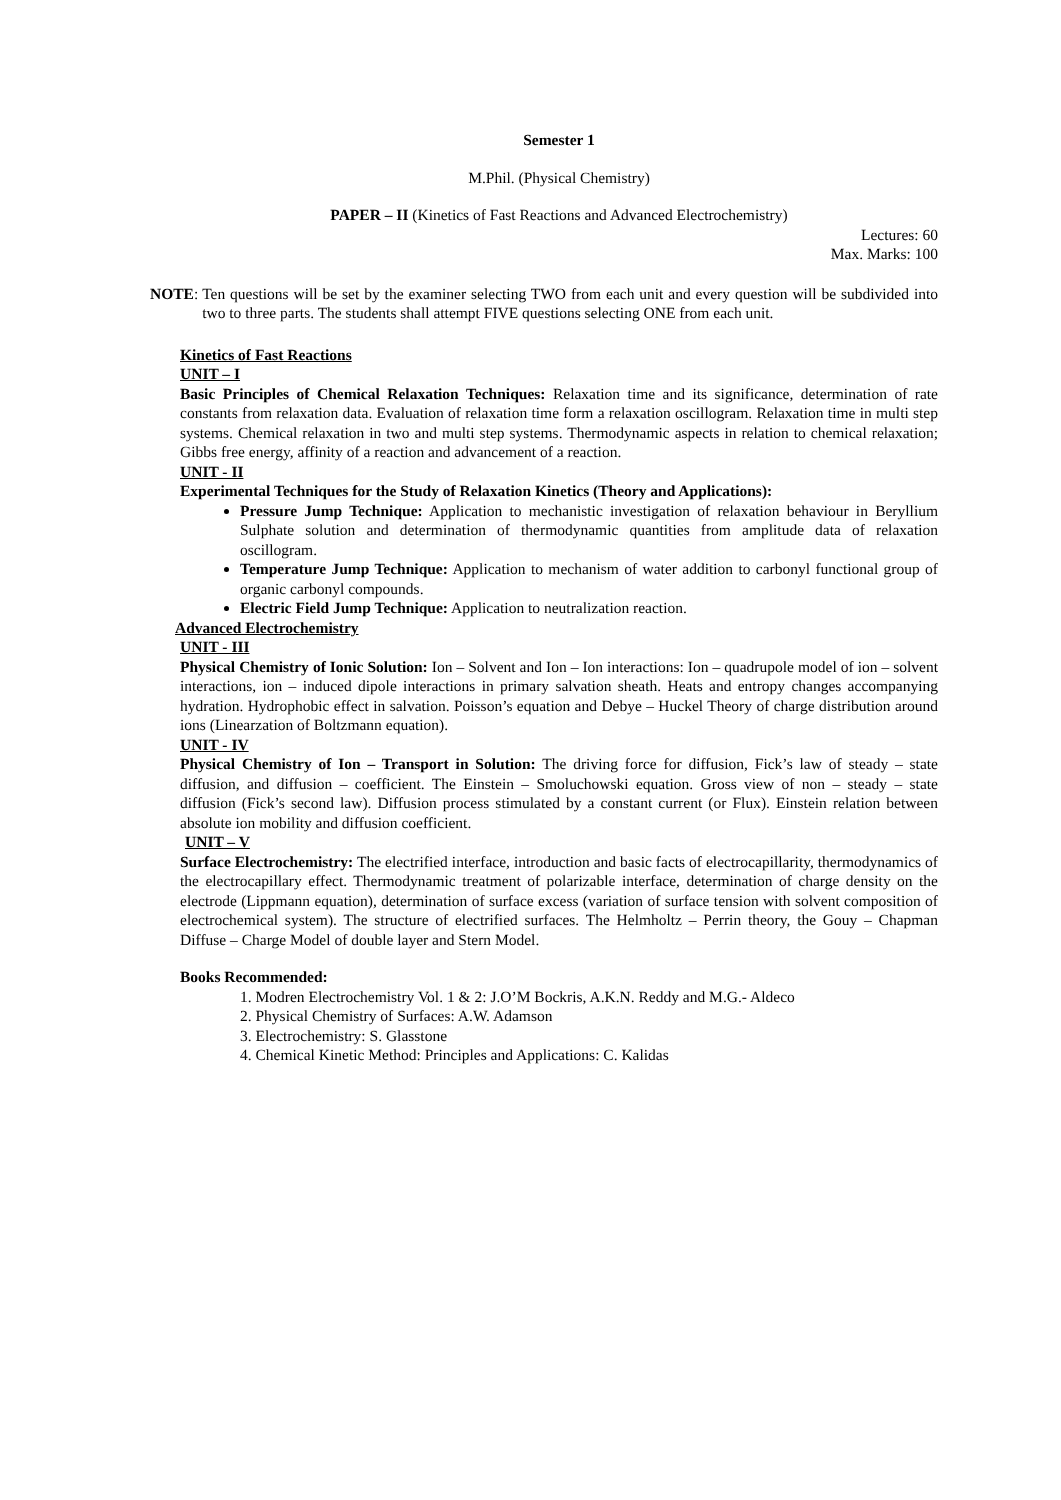Semester 1
M.Phil. (Physical Chemistry)
PAPER – II (Kinetics of Fast Reactions and Advanced Electrochemistry)
Lectures: 60
Max. Marks: 100
NOTE:
Ten questions will be set by the examiner selecting TWO from each unit and every question will be subdivided into two to three parts. The students shall attempt FIVE questions selecting ONE from each unit.
Kinetics of Fast Reactions
UNIT – I
Basic Principles of Chemical Relaxation Techniques: Relaxation time and its significance, determination of rate constants from relaxation data. Evaluation of relaxation time form a relaxation oscillogram. Relaxation time in multi step systems. Chemical relaxation in two and multi step systems. Thermodynamic aspects in relation to chemical relaxation; Gibbs free energy, affinity of a reaction and advancement of a reaction.
UNIT - II
Experimental Techniques for the Study of Relaxation Kinetics (Theory and Applications):
Pressure Jump Technique: Application to mechanistic investigation of relaxation behaviour in Beryllium Sulphate solution and determination of thermodynamic quantities from amplitude data of relaxation oscillogram.
Temperature Jump Technique: Application to mechanism of water addition to carbonyl functional group of organic carbonyl compounds.
Electric Field Jump Technique: Application to neutralization reaction.
Advanced Electrochemistry
UNIT - III
Physical Chemistry of Ionic Solution: Ion – Solvent and Ion – Ion interactions: Ion – quadrupole model of ion – solvent interactions, ion – induced dipole interactions in primary salvation sheath. Heats and entropy changes accompanying hydration. Hydrophobic effect in salvation. Poisson’s equation and Debye – Huckel Theory of charge distribution around ions (Linearzation of Boltzmann equation).
UNIT - IV
Physical Chemistry of Ion – Transport in Solution: The driving force for diffusion, Fick’s law of steady – state diffusion, and diffusion – coefficient. The Einstein – Smoluchowski equation. Gross view of non – steady – state diffusion (Fick’s second law). Diffusion process stimulated by a constant current (or Flux). Einstein relation between absolute ion mobility and diffusion coefficient.
UNIT – V
Surface Electrochemistry: The electrified interface, introduction and basic facts of electrocapillarity, thermodynamics of the electrocapillary effect. Thermodynamic treatment of polarizable interface, determination of charge density on the electrode (Lippmann equation), determination of surface excess (variation of surface tension with solvent composition of electrochemical system). The structure of electrified surfaces. The Helmholtz – Perrin theory, the Gouy – Chapman Diffuse – Charge Model of double layer and Stern Model.
Books Recommended:
1. Modren Electrochemistry Vol. 1 & 2: J.O’M Bockris, A.K.N. Reddy and M.G.- Aldeco
2. Physical Chemistry of Surfaces: A.W. Adamson
3. Electrochemistry: S. Glasstone
4. Chemical Kinetic Method: Principles and Applications: C. Kalidas